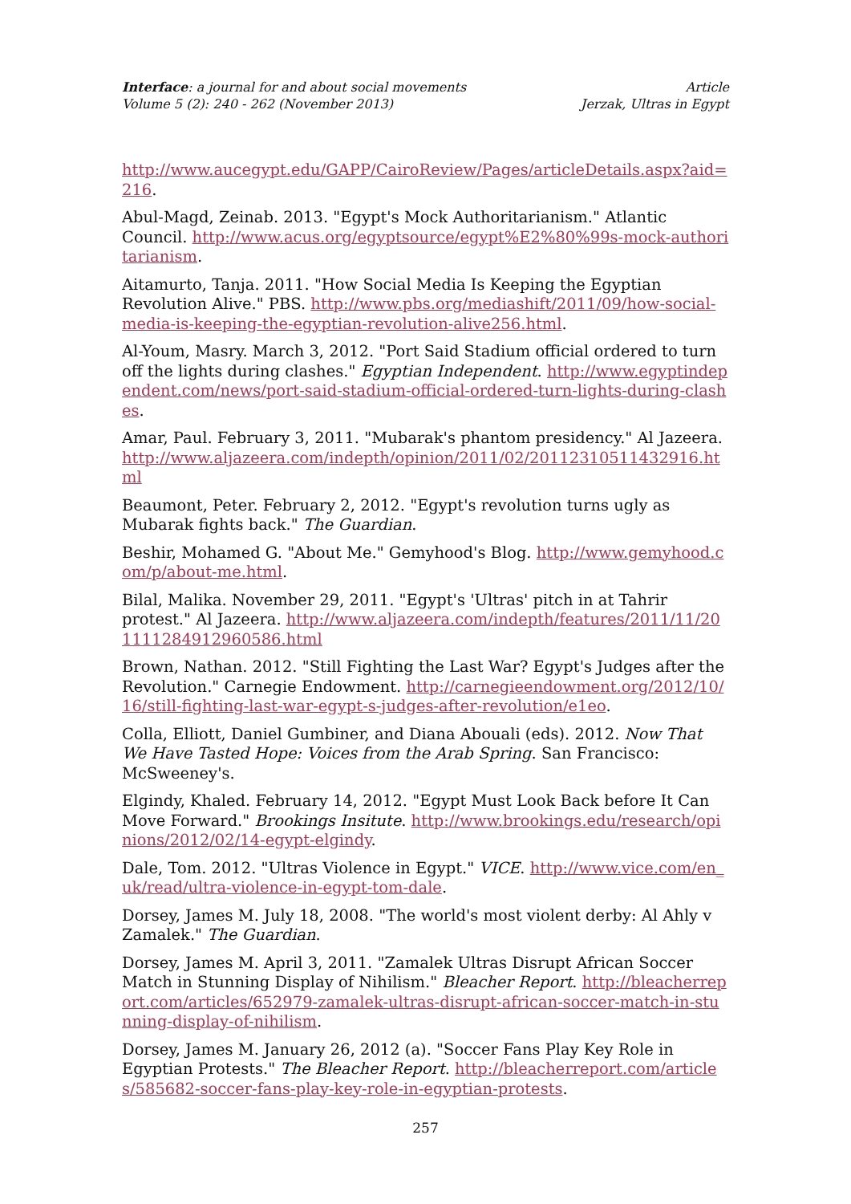Interface: a journal for and about social movements
Volume 5 (2): 240 - 262 (November 2013)
Article
Jerzak, Ultras in Egypt
http://www.aucegypt.edu/GAPP/CairoReview/Pages/articleDetails.aspx?aid=216.
Abul-Magd, Zeinab. 2013. "Egypt's Mock Authoritarianism." Atlantic Council. http://www.acus.org/egyptsource/egypt%E2%80%99s-mock-authoritarianism.
Aitamurto, Tanja. 2011. "How Social Media Is Keeping the Egyptian Revolution Alive." PBS. http://www.pbs.org/mediashift/2011/09/how-social-media-is-keeping-the-egyptian-revolution-alive256.html.
Al-Youm, Masry. March 3, 2012. "Port Said Stadium official ordered to turn off the lights during clashes." Egyptian Independent. http://www.egyptindependent.com/news/port-said-stadium-official-ordered-turn-lights-during-clashes.
Amar, Paul. February 3, 2011. "Mubarak's phantom presidency." Al Jazeera. http://www.aljazeera.com/indepth/opinion/2011/02/20112310511432916.html
Beaumont, Peter. February 2, 2012. "Egypt's revolution turns ugly as Mubarak fights back." The Guardian.
Beshir, Mohamed G. "About Me." Gemyhood's Blog. http://www.gemyhood.com/p/about-me.html.
Bilal, Malika. November 29, 2011. "Egypt's 'Ultras' pitch in at Tahrir protest." Al Jazeera. http://www.aljazeera.com/indepth/features/2011/11/201111284912960586.html
Brown, Nathan. 2012. "Still Fighting the Last War? Egypt's Judges after the Revolution." Carnegie Endowment. http://carnegieendowment.org/2012/10/16/still-fighting-last-war-egypt-s-judges-after-revolution/e1eo.
Colla, Elliott, Daniel Gumbiner, and Diana Abouali (eds). 2012. Now That We Have Tasted Hope: Voices from the Arab Spring. San Francisco: McSweeney's.
Elgindy, Khaled. February 14, 2012. "Egypt Must Look Back before It Can Move Forward." Brookings Insitute. http://www.brookings.edu/research/opinions/2012/02/14-egypt-elgindy.
Dale, Tom. 2012. "Ultras Violence in Egypt." VICE. http://www.vice.com/en_uk/read/ultra-violence-in-egypt-tom-dale.
Dorsey, James M. July 18, 2008. "The world's most violent derby: Al Ahly v Zamalek." The Guardian.
Dorsey, James M. April 3, 2011. "Zamalek Ultras Disrupt African Soccer Match in Stunning Display of Nihilism." Bleacher Report. http://bleacherreport.com/articles/652979-zamalek-ultras-disrupt-african-soccer-match-in-stunning-display-of-nihilism.
Dorsey, James M. January 26, 2012 (a). "Soccer Fans Play Key Role in Egyptian Protests." The Bleacher Report. http://bleacherreport.com/articles/585682-soccer-fans-play-key-role-in-egyptian-protests.
257